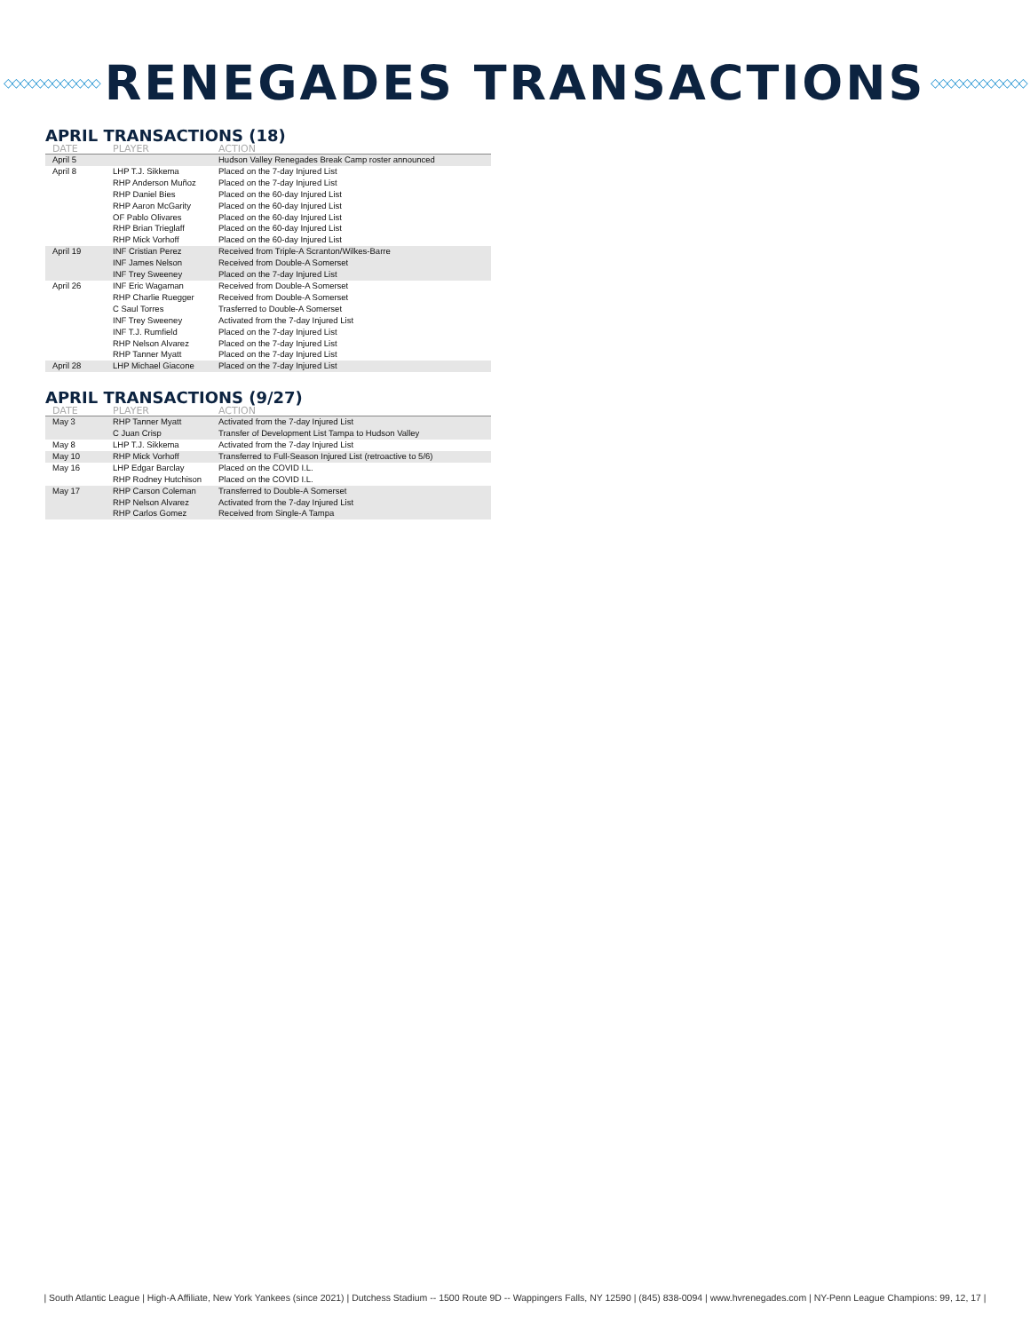◇◇◇◇◇◇◇◇◇◇◇◇
RENEGADES TRANSACTIONS
◇◇◇◇◇◇◇◇◇◇◇◇
APRIL TRANSACTIONS (18)
| DATE | PLAYER | ACTION |
| --- | --- | --- |
| April 5 | | Hudson Valley Renegades Break Camp roster announced |
| April 8 | LHP T.J. Sikkema RHP Anderson Muñoz RHP Daniel Bies RHP Aaron McGarity OF Pablo Olivares RHP Brian Trieglaff RHP Mick Vorhoff | Placed on the 7-day Injured List Placed on the 7-day Injured List Placed on the 60-day Injured List Placed on the 60-day Injured List Placed on the 60-day Injured List Placed on the 60-day Injured List Placed on the 60-day Injured List |
| April 19 | INF Cristian Perez INF James Nelson INF Trey Sweeney | Received from Triple-A Scranton/Wilkes-Barre Received from Double-A Somerset Placed on the 7-day Injured List |
| April 26 | INF Eric Wagaman RHP Charlie Ruegger C Saul Torres INF Trey Sweeney INF T.J. Rumfield RHP Nelson Alvarez RHP Tanner Myatt | Received from Double-A Somerset Received from Double-A Somerset Trasferred to Double-A Somerset Activated from the 7-day Injured List Placed on the 7-day Injured List Placed on the 7-day Injured List Placed on the 7-day Injured List |
| April 28 | LHP Michael Giacone | Placed on the 7-day Injured List |
APRIL TRANSACTIONS (9/27)
| DATE | PLAYER | ACTION |
| --- | --- | --- |
| May 3 | RHP Tanner Myatt C Juan Crisp | Activated from the 7-day Injured List Transfer of Development List Tampa to Hudson Valley |
| May 8 | LHP T.J. Sikkema | Activated from the 7-day Injured List |
| May 10 | RHP Mick Vorhoff | Transferred to Full-Season Injured List (retroactive to 5/6) |
| May 16 | LHP Edgar Barclay RHP Rodney Hutchison | Placed on the COVID I.L. Placed on the COVID I.L. |
| May 17 | RHP Carson Coleman RHP Nelson Alvarez RHP Carlos Gomez | Transferred to Double-A Somerset Activated from the 7-day Injured List Received from Single-A Tampa |
| South Atlantic League | High-A Affiliate, New York Yankees (since 2021) | Dutchess Stadium -- 1500 Route 9D -- Wappingers Falls, NY 12590 | (845) 838-0094 | www.hvrenegades.com | NY-Penn League Champions: 99, 12, 17 |